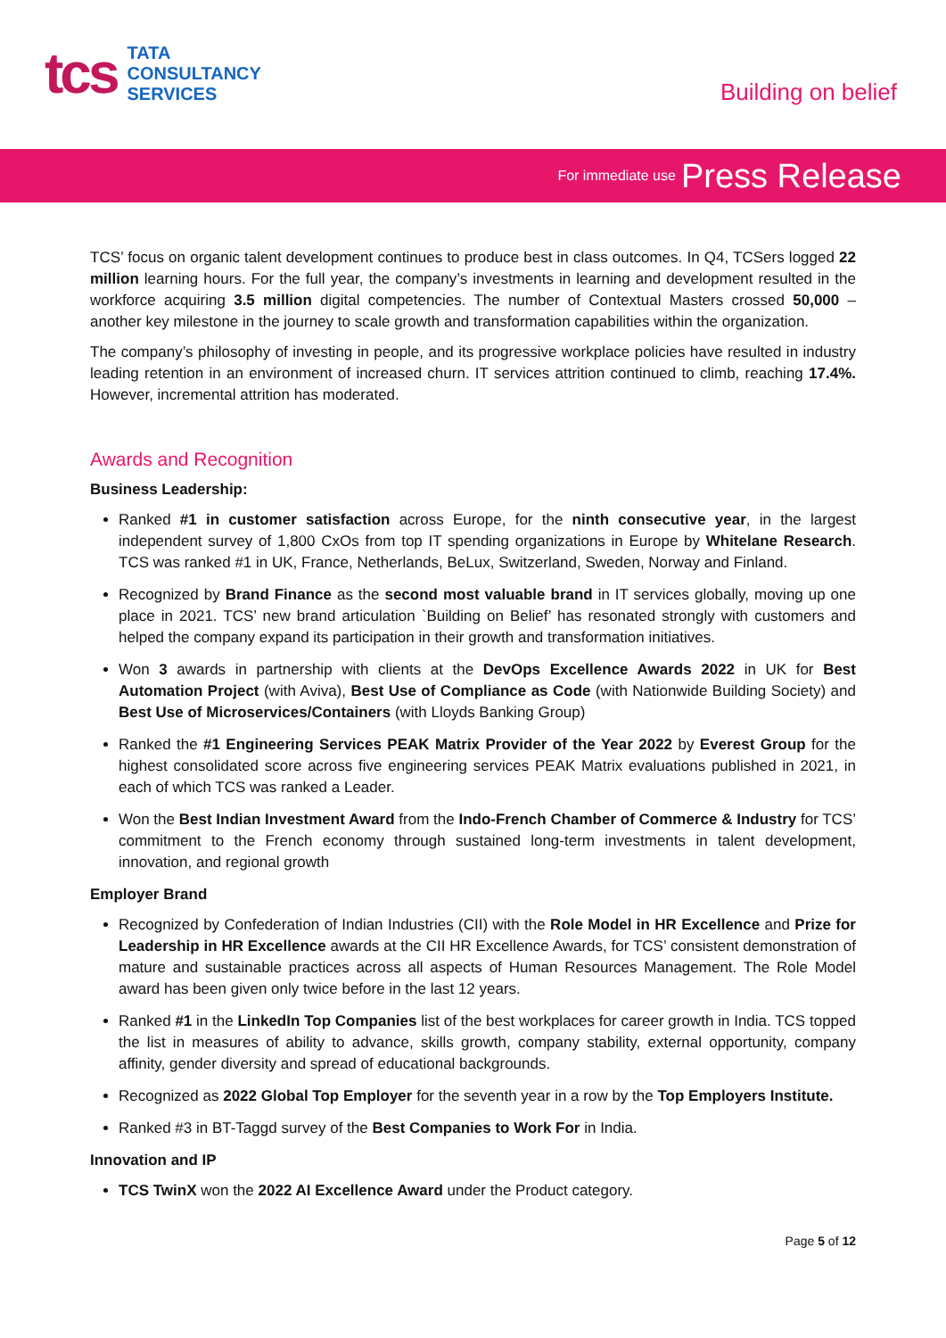tcs
TATA
CONSULTANCY
SERVICES
Building on belief
For immediate use Press Release
TCS’ focus on organic talent development continues to produce best in class outcomes. In Q4, TCSers logged 22 million learning hours. For the full year, the company’s investments in learning and development resulted in the workforce acquiring 3.5 million digital competencies. The number of Contextual Masters crossed 50,000 – another key milestone in the journey to scale growth and transformation capabilities within the organization.
The company’s philosophy of investing in people, and its progressive workplace policies have resulted in industry leading retention in an environment of increased churn. IT services attrition continued to climb, reaching 17.4%. However, incremental attrition has moderated.
Awards and Recognition
Business Leadership:
Ranked #1 in customer satisfaction across Europe, for the ninth consecutive year, in the largest independent survey of 1,800 CxOs from top IT spending organizations in Europe by Whitelane Research. TCS was ranked #1 in UK, France, Netherlands, BeLux, Switzerland, Sweden, Norway and Finland.
Recognized by Brand Finance as the second most valuable brand in IT services globally, moving up one place in 2021. TCS’ new brand articulation `Building on Belief’ has resonated strongly with customers and helped the company expand its participation in their growth and transformation initiatives.
Won 3 awards in partnership with clients at the DevOps Excellence Awards 2022 in UK for Best Automation Project (with Aviva), Best Use of Compliance as Code (with Nationwide Building Society) and Best Use of Microservices/Containers (with Lloyds Banking Group)
Ranked the #1 Engineering Services PEAK Matrix Provider of the Year 2022 by Everest Group for the highest consolidated score across five engineering services PEAK Matrix evaluations published in 2021, in each of which TCS was ranked a Leader.
Won the Best Indian Investment Award from the Indo-French Chamber of Commerce & Industry for TCS’ commitment to the French economy through sustained long-term investments in talent development, innovation, and regional growth
Employer Brand
Recognized by Confederation of Indian Industries (CII) with the Role Model in HR Excellence and Prize for Leadership in HR Excellence awards at the CII HR Excellence Awards, for TCS’ consistent demonstration of mature and sustainable practices across all aspects of Human Resources Management. The Role Model award has been given only twice before in the last 12 years.
Ranked #1 in the LinkedIn Top Companies list of the best workplaces for career growth in India. TCS topped the list in measures of ability to advance, skills growth, company stability, external opportunity, company affinity, gender diversity and spread of educational backgrounds.
Recognized as 2022 Global Top Employer for the seventh year in a row by the Top Employers Institute.
Ranked #3 in BT-Taggd survey of the Best Companies to Work For in India.
Innovation and IP
TCS TwinX won the 2022 AI Excellence Award under the Product category.
Page 5 of 12